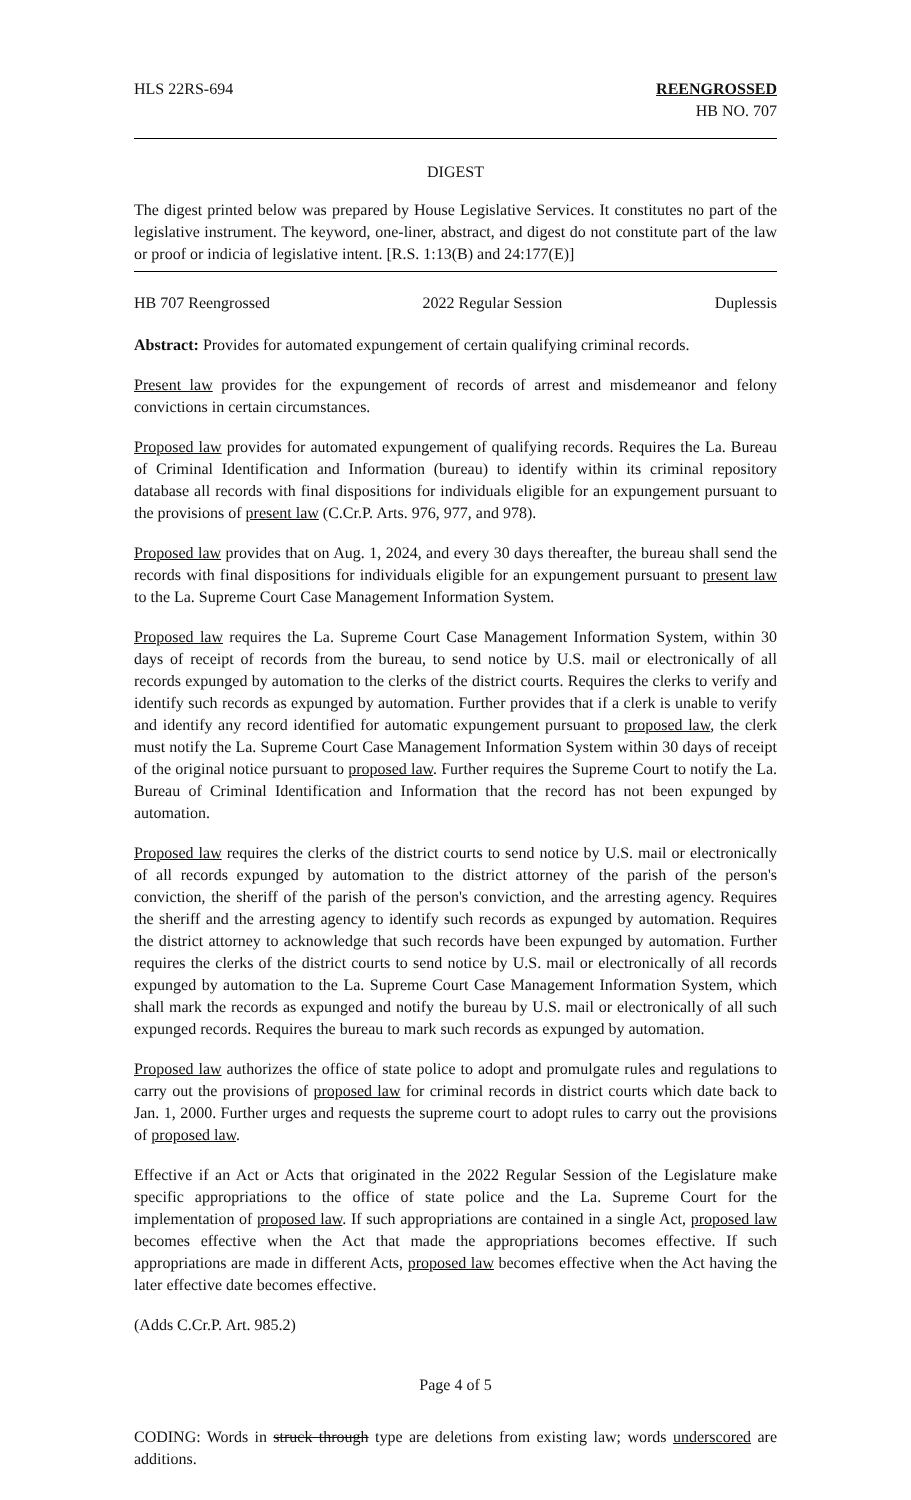HLS 22RS-694 REENGROSSED
HB NO. 707
DIGEST
The digest printed below was prepared by House Legislative Services. It constitutes no part of the legislative instrument. The keyword, one-liner, abstract, and digest do not constitute part of the law or proof or indicia of legislative intent. [R.S. 1:13(B) and 24:177(E)]
HB 707 Reengrossed 2022 Regular Session Duplessis
Abstract: Provides for automated expungement of certain qualifying criminal records.
Present law provides for the expungement of records of arrest and misdemeanor and felony convictions in certain circumstances.
Proposed law provides for automated expungement of qualifying records. Requires the La. Bureau of Criminal Identification and Information (bureau) to identify within its criminal repository database all records with final dispositions for individuals eligible for an expungement pursuant to the provisions of present law (C.Cr.P. Arts. 976, 977, and 978).
Proposed law provides that on Aug. 1, 2024, and every 30 days thereafter, the bureau shall send the records with final dispositions for individuals eligible for an expungement pursuant to present law to the La. Supreme Court Case Management Information System.
Proposed law requires the La. Supreme Court Case Management Information System, within 30 days of receipt of records from the bureau, to send notice by U.S. mail or electronically of all records expunged by automation to the clerks of the district courts. Requires the clerks to verify and identify such records as expunged by automation. Further provides that if a clerk is unable to verify and identify any record identified for automatic expungement pursuant to proposed law, the clerk must notify the La. Supreme Court Case Management Information System within 30 days of receipt of the original notice pursuant to proposed law. Further requires the Supreme Court to notify the La. Bureau of Criminal Identification and Information that the record has not been expunged by automation.
Proposed law requires the clerks of the district courts to send notice by U.S. mail or electronically of all records expunged by automation to the district attorney of the parish of the person's conviction, the sheriff of the parish of the person's conviction, and the arresting agency. Requires the sheriff and the arresting agency to identify such records as expunged by automation. Requires the district attorney to acknowledge that such records have been expunged by automation. Further requires the clerks of the district courts to send notice by U.S. mail or electronically of all records expunged by automation to the La. Supreme Court Case Management Information System, which shall mark the records as expunged and notify the bureau by U.S. mail or electronically of all such expunged records. Requires the bureau to mark such records as expunged by automation.
Proposed law authorizes the office of state police to adopt and promulgate rules and regulations to carry out the provisions of proposed law for criminal records in district courts which date back to Jan. 1, 2000. Further urges and requests the supreme court to adopt rules to carry out the provisions of proposed law.
Effective if an Act or Acts that originated in the 2022 Regular Session of the Legislature make specific appropriations to the office of state police and the La. Supreme Court for the implementation of proposed law. If such appropriations are contained in a single Act, proposed law becomes effective when the Act that made the appropriations becomes effective. If such appropriations are made in different Acts, proposed law becomes effective when the Act having the later effective date becomes effective.
(Adds C.Cr.P. Art. 985.2)
Page 4 of 5
CODING: Words in struck through type are deletions from existing law; words underscored are additions.